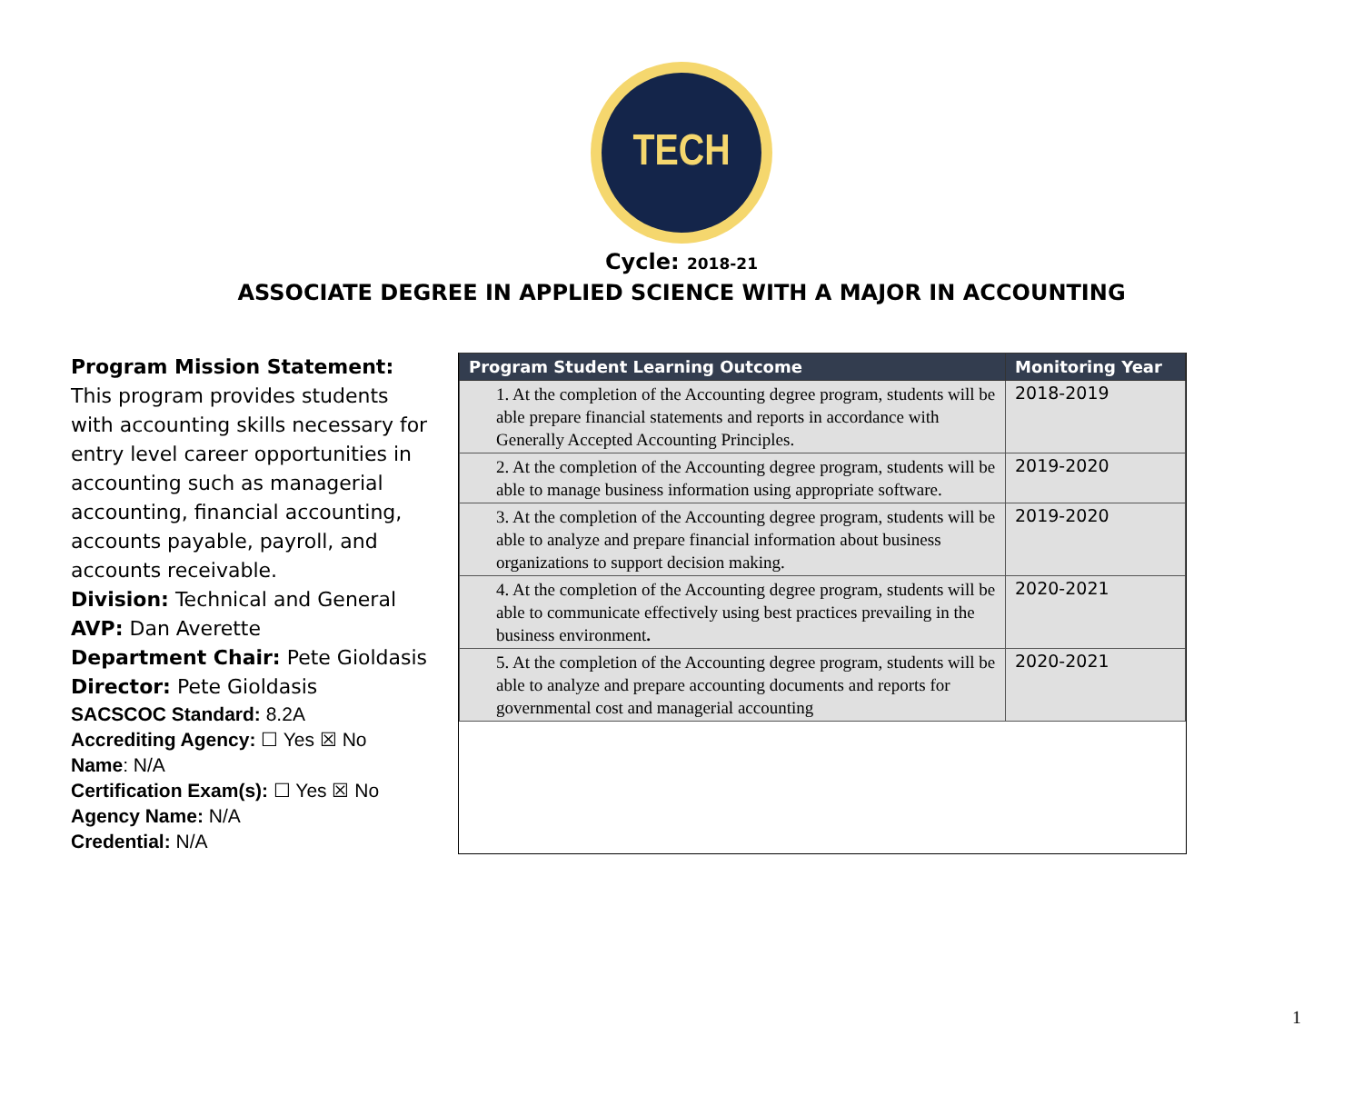TECH
Cycle: 2018-21
ASSOCIATE DEGREE IN APPLIED SCIENCE WITH A MAJOR IN ACCOUNTING
Program Mission Statement:
This program provides students with accounting skills necessary for entry level career opportunities in accounting such as managerial accounting, financial accounting, accounts payable, payroll, and accounts receivable.
Division: Technical and General
AVP: Dan Averette
Department Chair: Pete Gioldasis
Director: Pete Gioldasis
SACSCOC Standard: 8.2A
Accrediting Agency: ☐ Yes ☒ No
Name: N/A
Certification Exam(s): ☐ Yes ☒ No
Agency Name: N/A
Credential: N/A
| Program Student Learning Outcome | Monitoring Year |
| --- | --- |
| 1. At the completion of the Accounting degree program, students will be able prepare financial statements and reports in accordance with Generally Accepted Accounting Principles. | 2018-2019 |
| 2. At the completion of the Accounting degree program, students will be able to manage business information using appropriate software. | 2019-2020 |
| 3. At the completion of the Accounting degree program, students will be able to analyze and prepare financial information about business organizations to support decision making. | 2019-2020 |
| 4. At the completion of the Accounting degree program, students will be able to communicate effectively using best practices prevailing in the business environment . | 2020-2021 |
| 5. At the completion of the Accounting degree program, students will be able to analyze and prepare accounting documents and reports for governmental cost and managerial accounting | 2020-2021 |
1